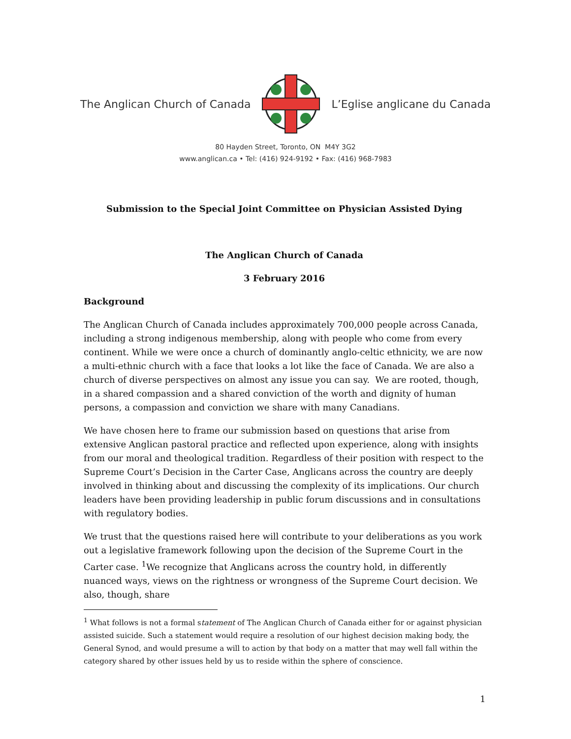The Anglican Church of Canada L’Eglise anglicane du Canada
80 Hayden Street, Toronto, ON M4Y 3G2
www.anglican.ca • Tel: (416) 924-9192 • Fax: (416) 968-7983
Submission to the Special Joint Committee on Physician Assisted Dying
The Anglican Church of Canada
3 February 2016
Background
The Anglican Church of Canada includes approximately 700,000 people across Canada, including a strong indigenous membership, along with people who come from every continent. While we were once a church of dominantly anglo-celtic ethnicity, we are now a multi-ethnic church with a face that looks a lot like the face of Canada. We are also a church of diverse perspectives on almost any issue you can say. We are rooted, though, in a shared compassion and a shared conviction of the worth and dignity of human persons, a compassion and conviction we share with many Canadians.
We have chosen here to frame our submission based on questions that arise from extensive Anglican pastoral practice and reflected upon experience, along with insights from our moral and theological tradition. Regardless of their position with respect to the Supreme Court’s Decision in the Carter Case, Anglicans across the country are deeply involved in thinking about and discussing the complexity of its implications. Our church leaders have been providing leadership in public forum discussions and in consultations with regulatory bodies.
We trust that the questions raised here will contribute to your deliberations as you work out a legislative framework following upon the decision of the Supreme Court in the Carter case. <sup>1</sup>We recognize that Anglicans across the country hold, in differently nuanced ways, views on the rightness or wrongness of the Supreme Court decision. We also, though, share
<sup>1</sup> What follows is not a formal statement of The Anglican Church of Canada either for or against physician assisted suicide. Such a statement would require a resolution of our highest decision making body, the General Synod, and would presume a will to action by that body on a matter that may well fall within the category shared by other issues held by us to reside within the sphere of conscience.
1